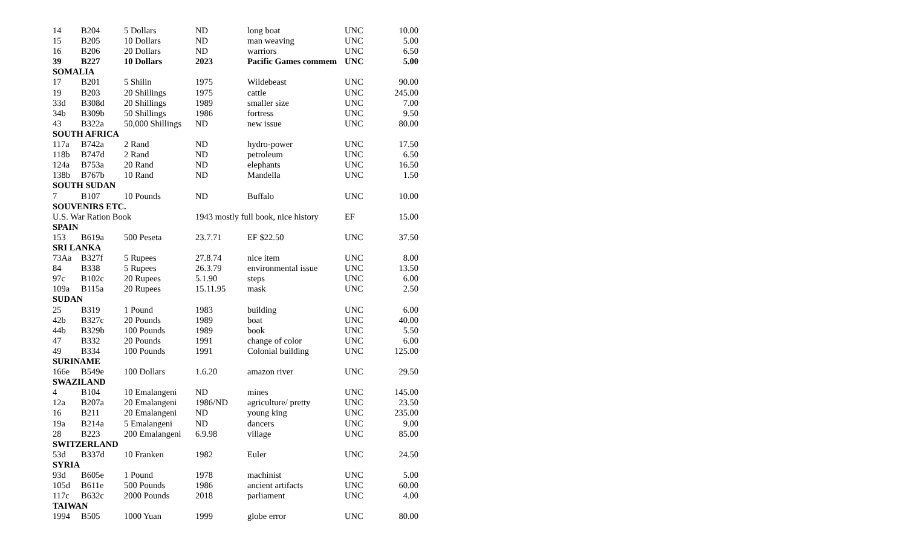| 14 | B204 | 5 Dollars | ND | long boat | UNC | 10.00 |
| 15 | B205 | 10 Dollars | ND | man weaving | UNC | 5.00 |
| 16 | B206 | 20 Dollars | ND | warriors | UNC | 6.50 |
| 39 | B227 | 10 Dollars | 2023 | Pacific Games commem | UNC | 5.00 |
| SOMALIA | | | | | | |
| 17 | B201 | 5 Shilin | 1975 | Wildebeast | UNC | 90.00 |
| 19 | B203 | 20 Shillings | 1975 | cattle | UNC | 245.00 |
| 33d | B308d | 20 Shillings | 1989 | smaller size | UNC | 7.00 |
| 34b | B309b | 50 Shillings | 1986 | fortress | UNC | 9.50 |
| 43 | B322a | 50,000 Shillings | ND | new issue | UNC | 80.00 |
| SOUTH AFRICA | | | | | | |
| 117a | B742a | 2 Rand | ND | hydro-power | UNC | 17.50 |
| 118b | B747d | 2 Rand | ND | petroleum | UNC | 6.50 |
| 124a | B753a | 20 Rand | ND | elephants | UNC | 16.50 |
| 138b | B767b | 10 Rand | ND | Mandella | UNC | 1.50 |
| SOUTH SUDAN | | | | | | |
| 7 | B107 | 10 Pounds | ND | Buffalo | UNC | 10.00 |
| SOUVENIRS ETC. | | | | | | |
| U.S. War Ration Book | | | 1943 mostly full book, nice history | | EF | 15.00 |
| SPAIN | | | | | | |
| 153 | B619a | 500 Peseta | 23.7.71 | EF $22.50 | UNC | 37.50 |
| SRI LANKA | | | | | | |
| 73Aa | B327f | 5 Rupees | 27.8.74 | nice item | UNC | 8.00 |
| 84 | B338 | 5 Rupees | 26.3.79 | environmental issue | UNC | 13.50 |
| 97c | B102c | 20 Rupees | 5.1.90 | steps | UNC | 6.00 |
| 109a | B115a | 20 Rupees | 15.11.95 | mask | UNC | 2.50 |
| SUDAN | | | | | | |
| 25 | B319 | 1 Pound | 1983 | building | UNC | 6.00 |
| 42b | B327c | 20 Pounds | 1989 | boat | UNC | 40.00 |
| 44b | B329b | 100 Pounds | 1989 | book | UNC | 5.50 |
| 47 | B332 | 20 Pounds | 1991 | change of color | UNC | 6.00 |
| 49 | B334 | 100 Pounds | 1991 | Colonial building | UNC | 125.00 |
| SURINAME | | | | | | |
| 166e | B549e | 100 Dollars | 1.6.20 | amazon river | UNC | 29.50 |
| SWAZILAND | | | | | | |
| 4 | B104 | 10 Emalangeni | ND | mines | UNC | 145.00 |
| 12a | B207a | 20 Emalangeni | 1986/ND | agriculture/ pretty | UNC | 23.50 |
| 16 | B211 | 20 Emalangeni | ND | young king | UNC | 235.00 |
| 19a | B214a | 5 Emalangeni | ND | dancers | UNC | 9.00 |
| 28 | B223 | 200 Emalangeni | 6.9.98 | village | UNC | 85.00 |
| SWITZERLAND | | | | | | |
| 53d | B337d | 10 Franken | 1982 | Euler | UNC | 24.50 |
| SYRIA | | | | | | |
| 93d | B605e | 1 Pound | 1978 | machinist | UNC | 5.00 |
| 105d | B611e | 500 Pounds | 1986 | ancient artifacts | UNC | 60.00 |
| 117c | B632c | 2000 Pounds | 2018 | parliament | UNC | 4.00 |
| TAIWAN | | | | | | |
| 1994 | B505 | 1000 Yuan | 1999 | globe error | UNC | 80.00 |